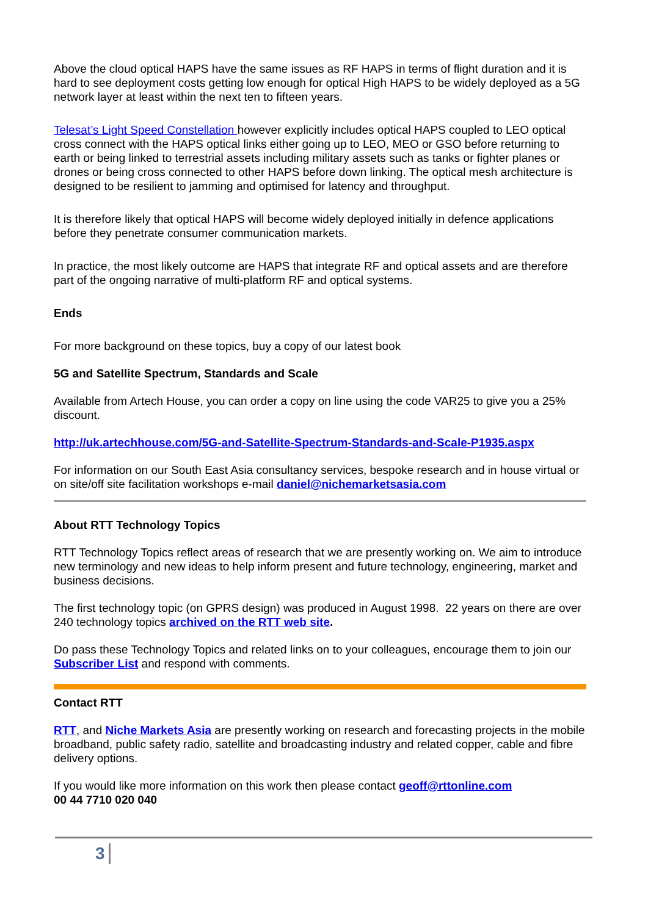Above the cloud optical HAPS have the same issues as RF HAPS in terms of flight duration and it is hard to see deployment costs getting low enough for optical High HAPS to be widely deployed as a 5G network layer at least within the next ten to fifteen years.
Telesat’s Light Speed Constellation however explicitly includes optical HAPS coupled to LEO optical cross connect with the HAPS optical links either going up to LEO, MEO or GSO before returning to earth or being linked to terrestrial assets including military assets such as tanks or fighter planes or drones or being cross connected to other HAPS before down linking. The optical mesh architecture is designed to be resilient to jamming and optimised for latency and throughput.
It is therefore likely that optical HAPS will become widely deployed initially in defence applications before they penetrate consumer communication markets.
In practice, the most likely outcome are HAPS that integrate RF and optical assets and are therefore part of the ongoing narrative of multi-platform RF and optical systems.
Ends
For more background on these topics, buy a copy of our latest book
5G and Satellite Spectrum, Standards and Scale
Available from Artech House, you can order a copy on line using the code VAR25 to give you a 25% discount.
http://uk.artechhouse.com/5G-and-Satellite-Spectrum-Standards-and-Scale-P1935.aspx
For information on our South East Asia consultancy services, bespoke research and in house virtual or on site/off site facilitation workshops e-mail daniel@nichemarketsasia.com
About RTT Technology Topics
RTT Technology Topics reflect areas of research that we are presently working on. We aim to introduce new terminology and new ideas to help inform present and future technology, engineering, market and business decisions.
The first technology topic (on GPRS design) was produced in August 1998. 22 years on there are over 240 technology topics archived on the RTT web site.
Do pass these Technology Topics and related links on to your colleagues, encourage them to join our Subscriber List and respond with comments.
Contact RTT
RTT, and Niche Markets Asia are presently working on research and forecasting projects in the mobile broadband, public safety radio, satellite and broadcasting industry and related copper, cable and fibre delivery options.
If you would like more information on this work then please contact geoff@rttonline.com
00 44 7710 020 040
3